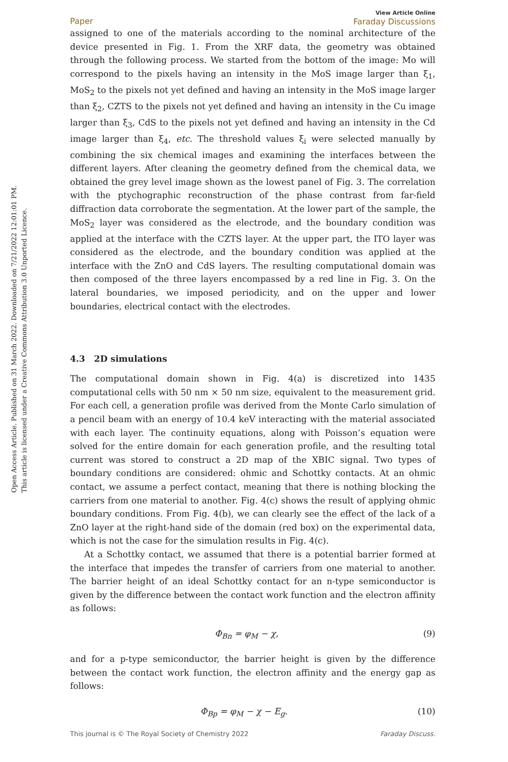Open Access Article. Published on 31 March 2022. Downloaded on 7/21/2022 12:01:01 PM.
This article is licensed under a Creative Commons Attribution 3.0 Unported Licence.
Paper View Article Online
Faraday Discussions
assigned to one of the materials according to the nominal architecture of the device presented in Fig. 1. From the XRF data, the geometry was obtained through the following process. We started from the bottom of the image: Mo will correspond to the pixels having an intensity in the MoS image larger than ξ<sub>1</sub>, MoS<sub>2</sub> to the pixels not yet defined and having an intensity in the MoS image larger than ξ<sub>2</sub>, CZTS to the pixels not yet defined and having an intensity in the Cu image larger than ξ<sub>3</sub>, CdS to the pixels not yet defined and having an intensity in the Cd image larger than ξ<sub>4</sub>, etc. The threshold values ξ<sub>i</sub> were selected manually by combining the six chemical images and examining the interfaces between the different layers. After cleaning the geometry defined from the chemical data, we obtained the grey level image shown as the lowest panel of Fig. 3. The correlation with the ptychographic reconstruction of the phase contrast from far-field diffraction data corroborate the segmentation. At the lower part of the sample, the MoS<sub>2</sub> layer was considered as the electrode, and the boundary condition was applied at the interface with the CZTS layer. At the upper part, the ITO layer was considered as the electrode, and the boundary condition was applied at the interface with the ZnO and CdS layers. The resulting computational domain was then composed of the three layers encompassed by a red line in Fig. 3. On the lateral boundaries, we imposed periodicity, and on the upper and lower boundaries, electrical contact with the electrodes.
4.3 2D simulations
The computational domain shown in Fig. 4(a) is discretized into 1435 computational cells with 50 nm × 50 nm size, equivalent to the measurement grid. For each cell, a generation profile was derived from the Monte Carlo simulation of a pencil beam with an energy of 10.4 keV interacting with the material associated with each layer. The continuity equations, along with Poisson’s equation were solved for the entire domain for each generation profile, and the resulting total current was stored to construct a 2D map of the XBIC signal. Two types of boundary conditions are considered: ohmic and Schottky contacts. At an ohmic contact, we assume a perfect contact, meaning that there is nothing blocking the carriers from one material to another. Fig. 4(c) shows the result of applying ohmic boundary conditions. From Fig. 4(b), we can clearly see the effect of the lack of a ZnO layer at the right-hand side of the domain (red box) on the experimental data, which is not the case for the simulation results in Fig. 4(c).
At a Schottky contact, we assumed that there is a potential barrier formed at the interface that impedes the transfer of carriers from one material to another. The barrier height of an ideal Schottky contact for an n-type semiconductor is given by the difference between the contact work function and the electron affinity as follows:
Φ<sub>Bn</sub> = φ<sub>M</sub> − χ, (9)
and for a p-type semiconductor, the barrier height is given by the difference between the contact work function, the electron affinity and the energy gap as follows:
Φ<sub>Bp</sub> = φ<sub>M</sub> − χ − E<sub>g</sub>. (10)
This journal is © The Royal Society of Chemistry 2022 Faraday Discuss.